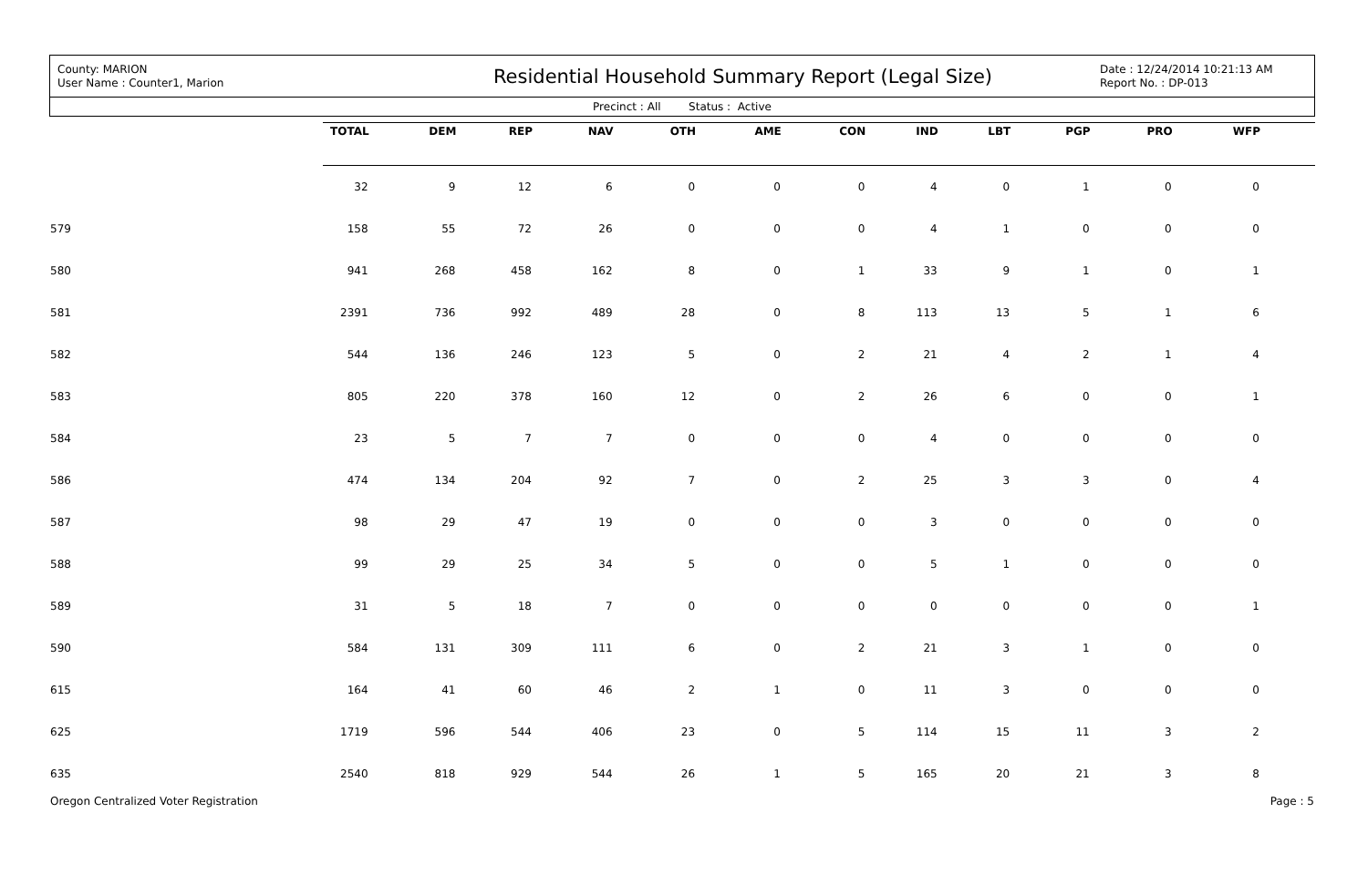County: MARION
User Name : Counter1, Marion
Residential Household Summary Report (Legal Size)
Date : 12/24/2014 10:21:13 AM
Report No. : DP-013
Precinct : All Status : Active
| | TOTAL | DEM | REP | NAV | OTH | AME | CON | IND | LBT | PGP | PRO | WFP | |
| --- | --- | --- | --- | --- | --- | --- | --- | --- | --- | --- | --- | --- | --- |
| | 32 | 9 | 12 | 6 | 0 | 0 | 0 | 4 | 0 | 1 | 0 | 0 | |
| 579 | 158 | 55 | 72 | 26 | 0 | 0 | 0 | 4 | 1 | 0 | 0 | 0 | |
| 580 | 941 | 268 | 458 | 162 | 8 | 0 | 1 | 33 | 9 | 1 | 0 | 1 | |
| 581 | 2391 | 736 | 992 | 489 | 28 | 0 | 8 | 113 | 13 | 5 | 1 | 6 | |
| 582 | 544 | 136 | 246 | 123 | 5 | 0 | 2 | 21 | 4 | 2 | 1 | 4 | |
| 583 | 805 | 220 | 378 | 160 | 12 | 0 | 2 | 26 | 6 | 0 | 0 | 1 | |
| 584 | 23 | 5 | 7 | 7 | 0 | 0 | 0 | 4 | 0 | 0 | 0 | 0 | |
| 586 | 474 | 134 | 204 | 92 | 7 | 0 | 2 | 25 | 3 | 3 | 0 | 4 | |
| 587 | 98 | 29 | 47 | 19 | 0 | 0 | 0 | 3 | 0 | 0 | 0 | 0 | |
| 588 | 99 | 29 | 25 | 34 | 5 | 0 | 0 | 5 | 1 | 0 | 0 | 0 | |
| 589 | 31 | 5 | 18 | 7 | 0 | 0 | 0 | 0 | 0 | 0 | 0 | 1 | |
| 590 | 584 | 131 | 309 | 111 | 6 | 0 | 2 | 21 | 3 | 1 | 0 | 0 | |
| 615 | 164 | 41 | 60 | 46 | 2 | 1 | 0 | 11 | 3 | 0 | 0 | 0 | |
| 625 | 1719 | 596 | 544 | 406 | 23 | 0 | 5 | 114 | 15 | 11 | 3 | 2 | |
| 635 | 2540 | 818 | 929 | 544 | 26 | 1 | 5 | 165 | 20 | 21 | 3 | 8 | |
Oregon Centralized Voter Registration Page : 5